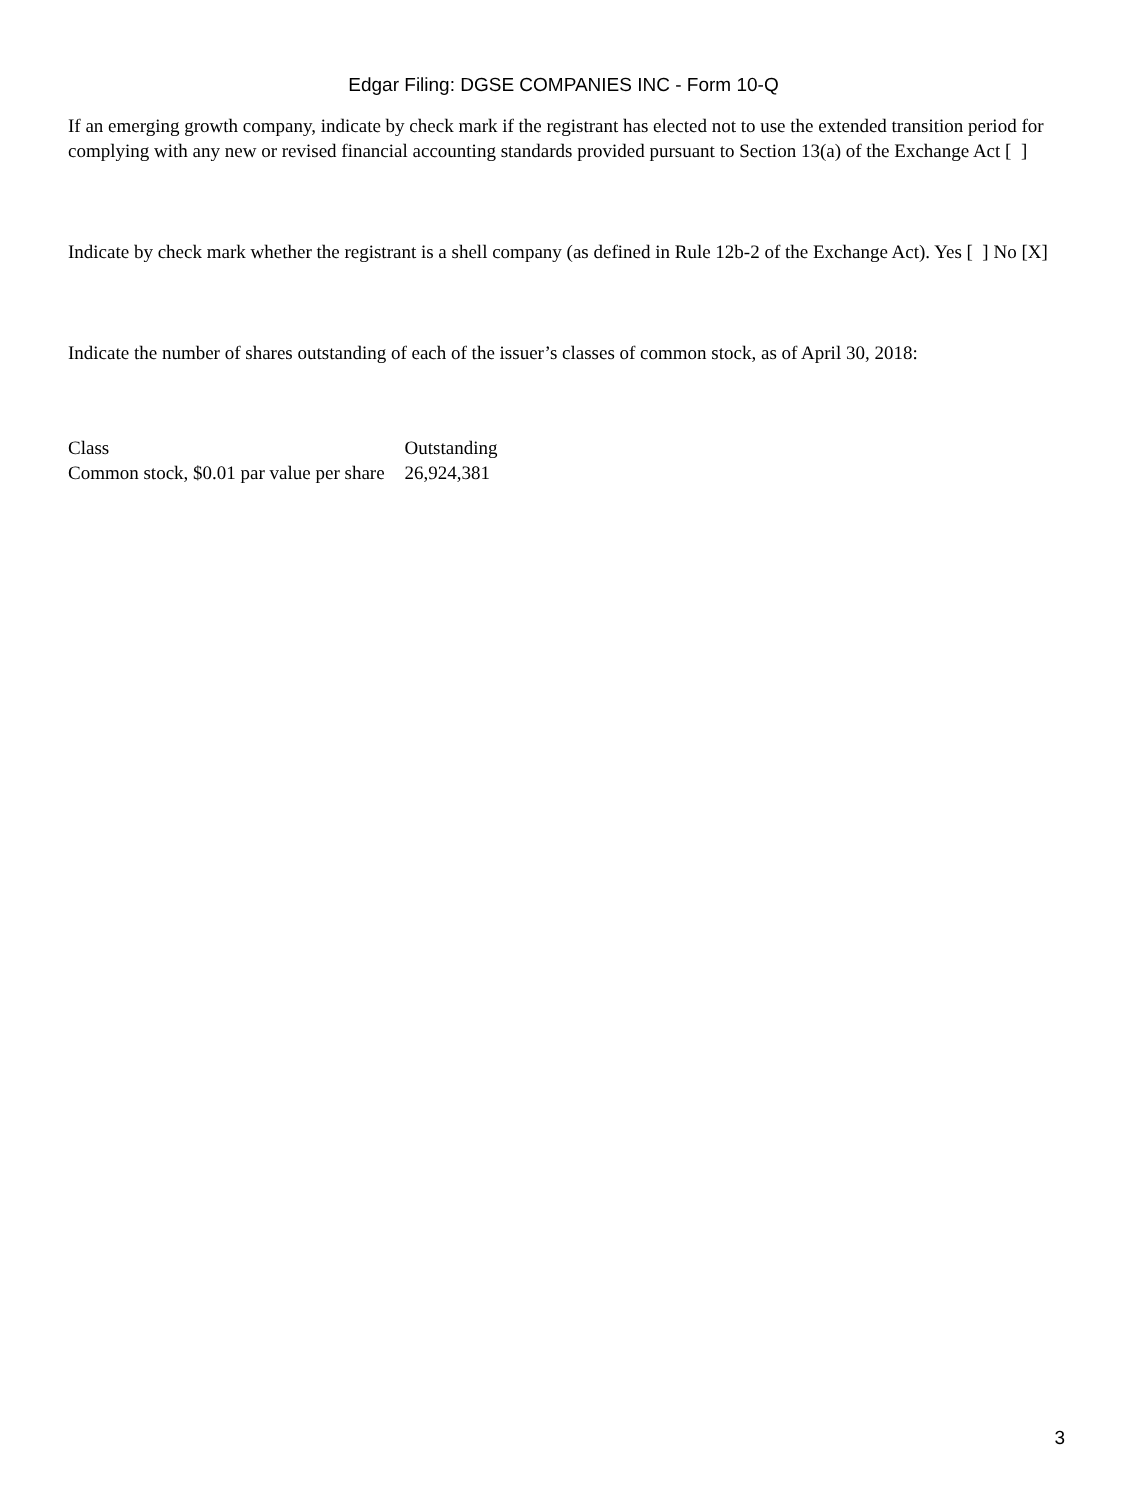Edgar Filing: DGSE COMPANIES INC - Form 10-Q
If an emerging growth company, indicate by check mark if the registrant has elected not to use the extended transition period for complying with any new or revised financial accounting standards provided pursuant to Section 13(a) of the Exchange Act [ ]
Indicate by check mark whether the registrant is a shell company (as defined in Rule 12b-2 of the Exchange Act). Yes [ ] No [X]
Indicate the number of shares outstanding of each of the issuer’s classes of common stock, as of April 30, 2018:
| Class | Outstanding |
| Common stock, $0.01 par value per share | 26,924,381 |
3